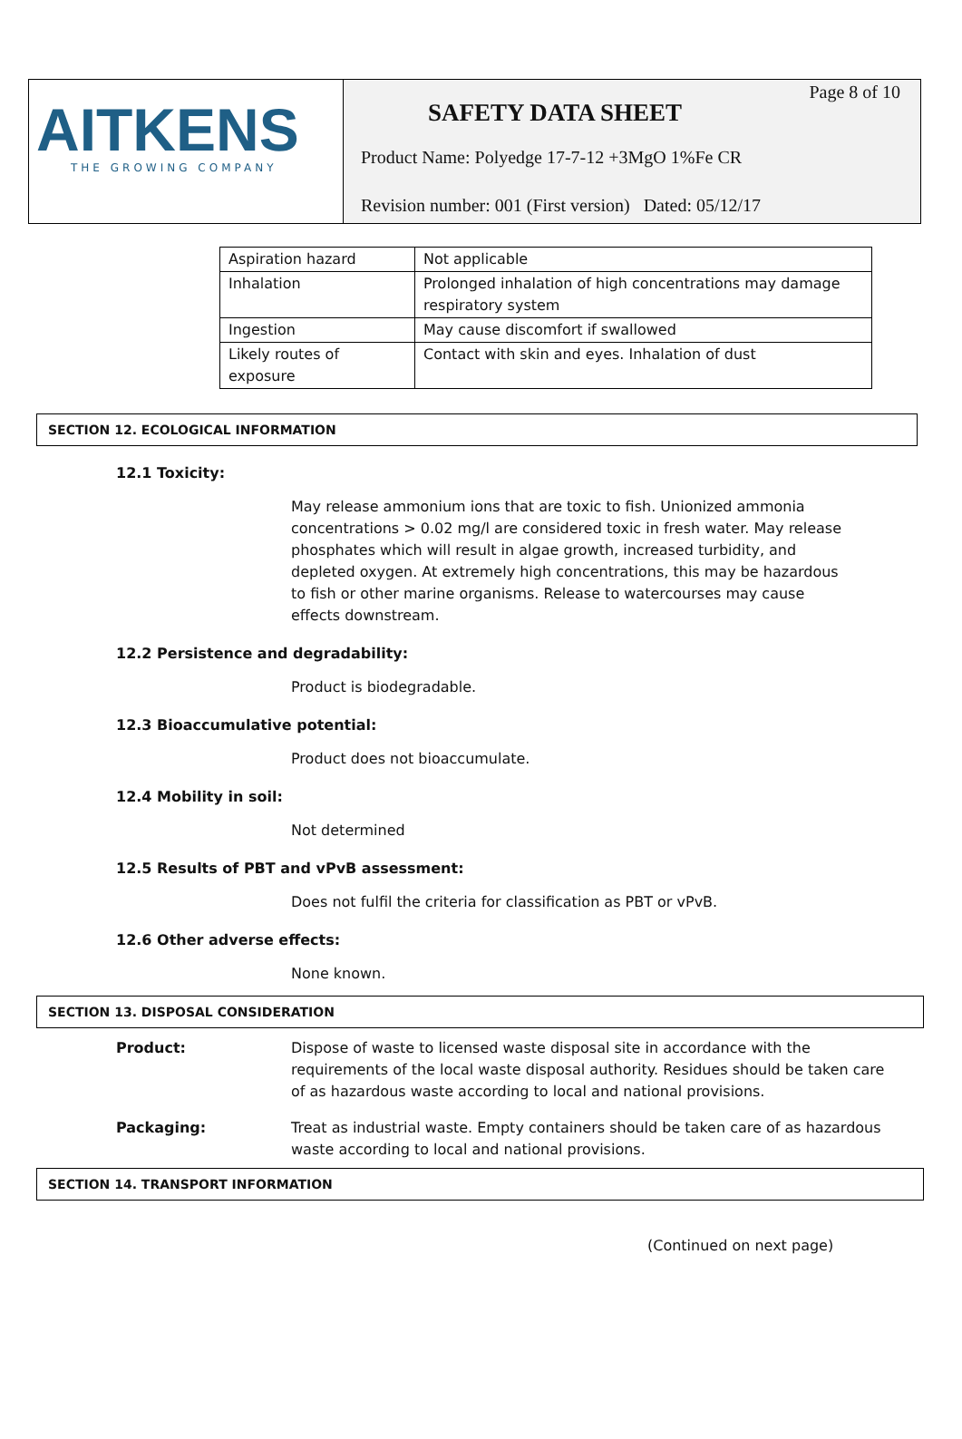AITKENS
THE GROWING COMPANY
Page 8 of 10
SAFETY DATA SHEET
Product Name: Polyedge 17-7-12 +3MgO 1%Fe CR
Revision number: 001 (First version) Dated: 05/12/17
| Aspiration hazard | Not applicable |
| Inhalation | Prolonged inhalation of high concentrations may damage respiratory system |
| Ingestion | May cause discomfort if swallowed |
| Likely routes of exposure | Contact with skin and eyes. Inhalation of dust |
SECTION 12. ECOLOGICAL INFORMATION
12.1 Toxicity:
May release ammonium ions that are toxic to fish. Unionized ammonia concentrations > 0.02 mg/l are considered toxic in fresh water. May release phosphates which will result in algae growth, increased turbidity, and depleted oxygen. At extremely high concentrations, this may be hazardous to fish or other marine organisms. Release to watercourses may cause effects downstream.
12.2 Persistence and degradability:
Product is biodegradable.
12.3 Bioaccumulative potential:
Product does not bioaccumulate.
12.4 Mobility in soil:
Not determined
12.5 Results of PBT and vPvB assessment:
Does not fulfil the criteria for classification as PBT or vPvB.
12.6 Other adverse effects:
None known.
SECTION 13. DISPOSAL CONSIDERATION
Product: Dispose of waste to licensed waste disposal site in accordance with the requirements of the local waste disposal authority. Residues should be taken care of as hazardous waste according to local and national provisions.
Packaging: Treat as industrial waste. Empty containers should be taken care of as hazardous waste according to local and national provisions.
SECTION 14. TRANSPORT INFORMATION
(Continued on next page)